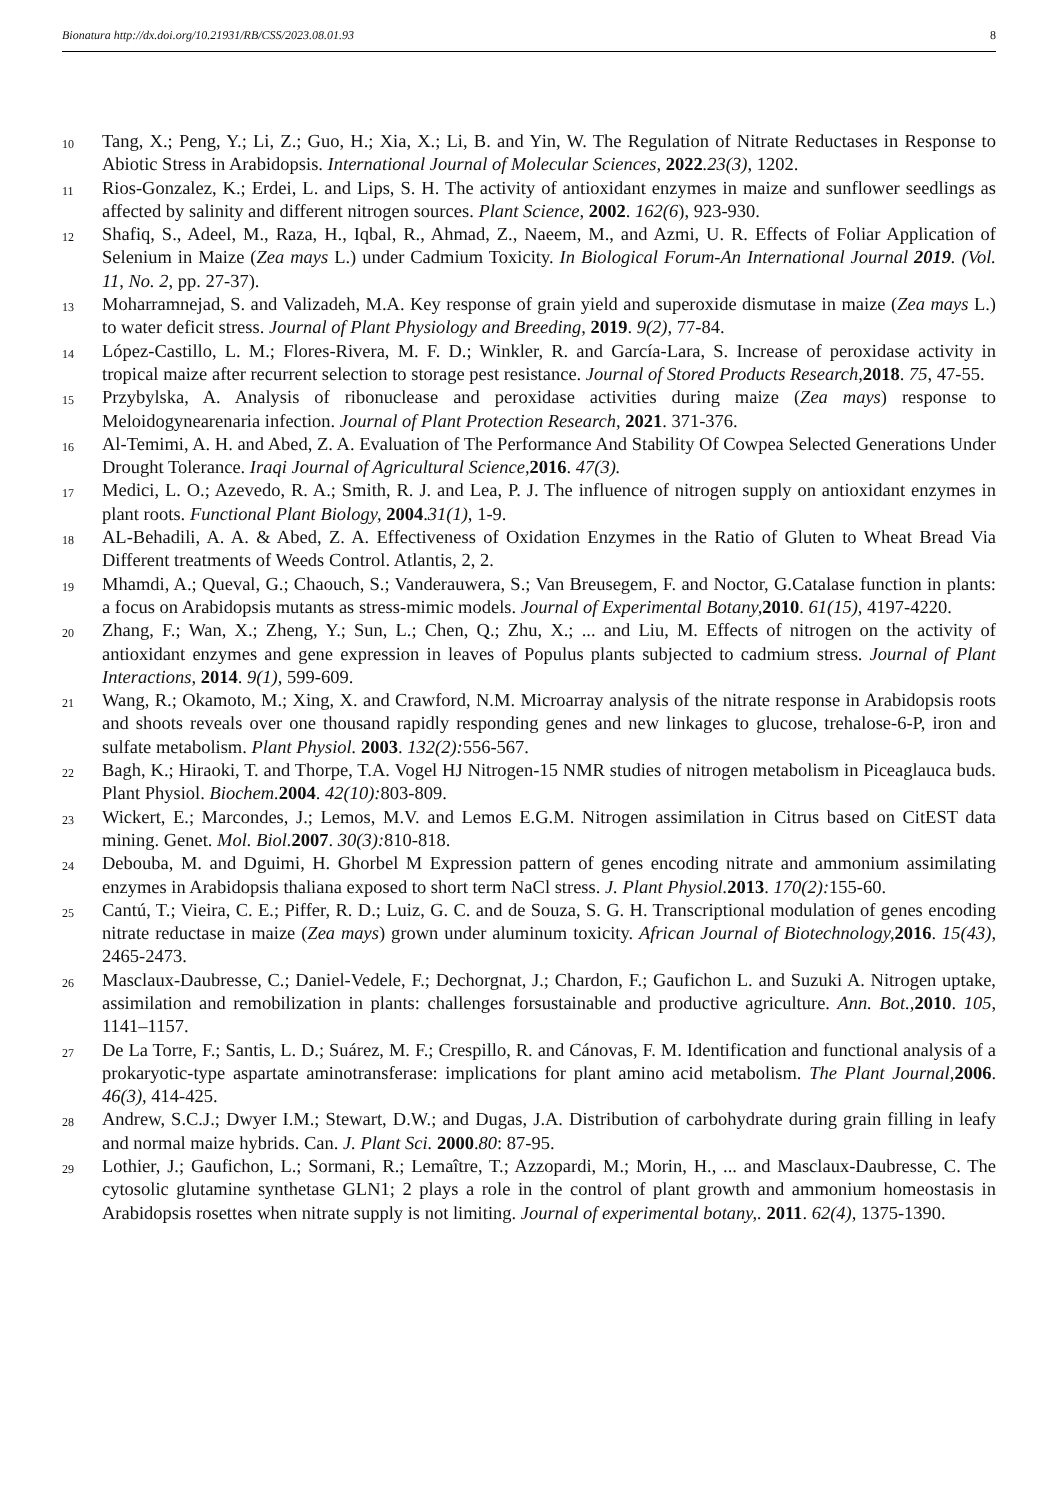Bionatura http://dx.doi.org/10.21931/RB/CSS/2023.08.01.93 8
10
Tang, X.; Peng, Y.; Li, Z.; Guo, H.; Xia, X.; Li, B. and Yin, W. The Regulation of Nitrate Reductases in Response to Abiotic Stress in Arabidopsis. International Journal of Molecular Sciences, 2022.23(3), 1202.
11
Rios-Gonzalez, K.; Erdei, L. and Lips, S. H. The activity of antioxidant enzymes in maize and sunflower seedlings as affected by salinity and different nitrogen sources. Plant Science, 2002. 162(6), 923-930.
12
Shafiq, S., Adeel, M., Raza, H., Iqbal, R., Ahmad, Z., Naeem, M., and Azmi, U. R. Effects of Foliar Application of Selenium in Maize (Zea mays L.) under Cadmium Toxicity. In Biological Forum-An International Journal 2019. (Vol. 11, No. 2, pp. 27-37).
13
Moharramnejad, S. and Valizadeh, M.A. Key response of grain yield and superoxide dismutase in maize (Zea mays L.) to water deficit stress. Journal of Plant Physiology and Breeding, 2019. 9(2), 77-84.
14
López-Castillo, L. M.; Flores-Rivera, M. F. D.; Winkler, R. and García-Lara, S. Increase of peroxidase activity in tropical maize after recurrent selection to storage pest resistance. Journal of Stored Products Research, 2018. 75, 47-55.
15
Przybylska, A. Analysis of ribonuclease and peroxidase activities during maize (Zea mays) response to Meloidogynearenaria infection. Journal of Plant Protection Research, 2021. 371-376.
16
Al-Temimi, A. H. and Abed, Z. A. Evaluation of The Performance And Stability Of Cowpea Selected Generations Under Drought Tolerance. Iraqi Journal of Agricultural Science, 2016. 47(3).
17
Medici, L. O.; Azevedo, R. A.; Smith, R. J. and Lea, P. J. The influence of nitrogen supply on antioxidant enzymes in plant roots. Functional Plant Biology, 2004.31(1), 1-9.
18
AL-Behadili, A. A. & Abed, Z. A. Effectiveness of Oxidation Enzymes in the Ratio of Gluten to Wheat Bread Via Different treatments of Weeds Control. Atlantis, 2, 2.
19
Mhamdi, A.; Queval, G.; Chaouch, S.; Vanderauwera, S.; Van Breusegem, F. and Noctor, G.Catalase function in plants: a focus on Arabidopsis mutants as stress-mimic models. Journal of Experimental Botany, 2010. 61(15), 4197-4220.
20
Zhang, F.; Wan, X.; Zheng, Y.; Sun, L.; Chen, Q.; Zhu, X.; ... and Liu, M. Effects of nitrogen on the activity of antioxidant enzymes and gene expression in leaves of Populus plants subjected to cadmium stress. Journal of Plant Interactions, 2014. 9(1), 599-609.
21
Wang, R.; Okamoto, M.; Xing, X. and Crawford, N.M. Microarray analysis of the nitrate response in Arabidopsis roots and shoots reveals over one thousand rapidly responding genes and new linkages to glucose, trehalose-6-P, iron and sulfate metabolism. Plant Physiol. 2003. 132(2): 556-567.
22
Bagh, K.; Hiraoki, T. and Thorpe, T.A. Vogel HJ Nitrogen-15 NMR studies of nitrogen metabolism in Piceaglauca buds. Plant Physiol. Biochem. 2004. 42(10): 803-809.
23
Wickert, E.; Marcondes, J.; Lemos, M.V. and Lemos E.G.M. Nitrogen assimilation in Citrus based on CitEST data mining. Genet. Mol. Biol. 2007. 30(3): 810-818.
24
Debouba, M. and Dguimi, H. Ghorbel M Expression pattern of genes encoding nitrate and ammonium assimilating enzymes in Arabidopsis thaliana exposed to short term NaCl stress. J. Plant Physiol. 2013. 170(2): 155-60.
25
Cantú, T.; Vieira, C. E.; Piffer, R. D.; Luiz, G. C. and de Souza, S. G. H. Transcriptional modulation of genes encoding nitrate reductase in maize (Zea mays) grown under aluminum toxicity. African Journal of Biotechnology, 2016. 15(43), 2465-2473.
26
Masclaux-Daubresse, C.; Daniel-Vedele, F.; Dechorgnat, J.; Chardon, F.; Gaufichon L. and Suzuki A. Nitrogen uptake, assimilation and remobilization in plants: challenges forsustainable and productive agriculture. Ann. Bot., 2010. 105, 1141–1157.
27
De La Torre, F.; Santis, L. D.; Suárez, M. F.; Crespillo, R. and Cánovas, F. M. Identification and functional analysis of a prokaryotic-type aspartate aminotransferase: implications for plant amino acid metabolism. The Plant Journal, 2006. 46(3), 414-425.
28
Andrew, S.C.J.; Dwyer I.M.; Stewart, D.W.; and Dugas, J.A. Distribution of carbohydrate during grain filling in leafy and normal maize hybrids. Can. J. Plant Sci. 2000.80: 87-95.
29
Lothier, J.; Gaufichon, L.; Sormani, R.; Lemaître, T.; Azzopardi, M.; Morin, H., ... and Masclaux-Daubresse, C. The cytosolic glutamine synthetase GLN1; 2 plays a role in the control of plant growth and ammonium homeostasis in Arabidopsis rosettes when nitrate supply is not limiting. Journal of experimental botany,. 2011. 62(4), 1375-1390.